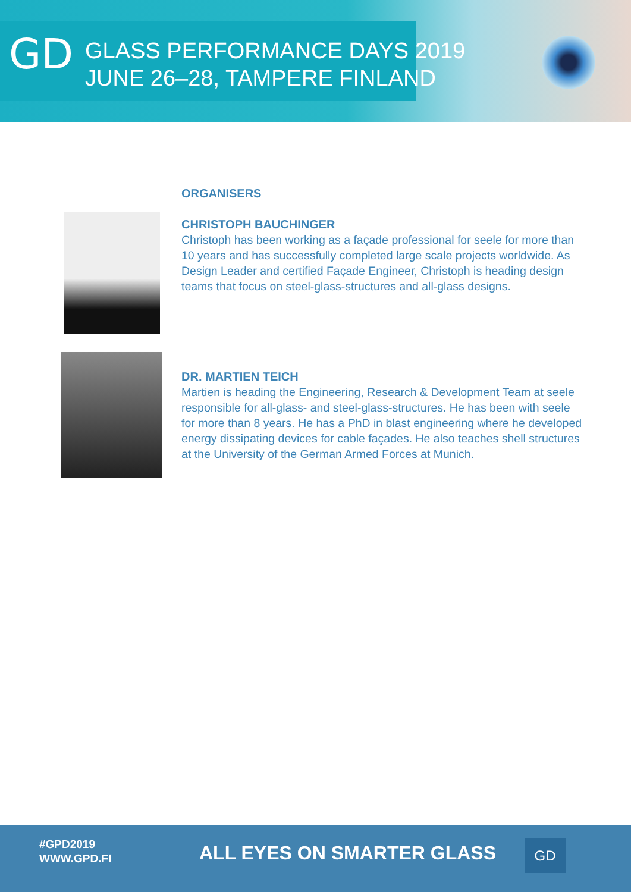GD
GLASS PERFORMANCE DAYS 2019
JUNE 26–28, TAMPERE FINLAND
ORGANISERS
CHRISTOPH BAUCHINGER
Christoph has been working as a façade professional for seele for more than 10 years and has successfully completed large scale projects worldwide. As Design Leader and certified Façade Engineer, Christoph is heading design teams that focus on steel-glass-structures and all-glass designs.
DR. MARTIEN TEICH
Martien is heading the Engineering, Research & Development Team at seele responsible for all-glass- and steel-glass-structures. He has been with seele for more than 8 years. He has a PhD in blast engineering where he developed energy dissipating devices for cable façades. He also teaches shell structures at the University of the German Armed Forces at Munich.
#GPD2019
WWW.GPD.FI
ALL EYES ON SMARTER GLASS GD